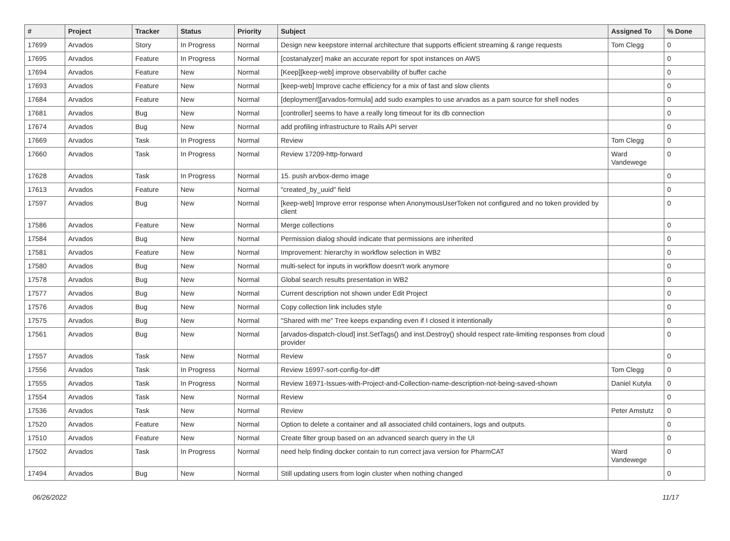| # | Project | Tracker | Status | Priority | Subject | Assigned To | % Done |
| --- | --- | --- | --- | --- | --- | --- | --- |
| 17699 | Arvados | Story | In Progress | Normal | Design new keepstore internal architecture that supports efficient streaming & range requests | Tom Clegg | 0 |
| 17695 | Arvados | Feature | In Progress | Normal | [costanalyzer] make an accurate report for spot instances on AWS | | 0 |
| 17694 | Arvados | Feature | New | Normal | [Keep][keep-web] improve observability of buffer cache | | 0 |
| 17693 | Arvados | Feature | New | Normal | [keep-web] Improve cache efficiency for a mix of fast and slow clients | | 0 |
| 17684 | Arvados | Feature | New | Normal | [deployment][arvados-formula] add sudo examples to use arvados as a pam source for shell nodes | | 0 |
| 17681 | Arvados | Bug | New | Normal | [controller] seems to have a really long timeout for its db connection | | 0 |
| 17674 | Arvados | Bug | New | Normal | add profiling infrastructure to Rails API server | | 0 |
| 17669 | Arvados | Task | In Progress | Normal | Review | Tom Clegg | 0 |
| 17660 | Arvados | Task | In Progress | Normal | Review 17209-http-forward | Ward Vandewege | 0 |
| 17628 | Arvados | Task | In Progress | Normal | 15. push arvbox-demo image | | 0 |
| 17613 | Arvados | Feature | New | Normal | "created_by_uuid" field | | 0 |
| 17597 | Arvados | Bug | New | Normal | [keep-web] Improve error response when AnonymousUserToken not configured and no token provided by client | | 0 |
| 17586 | Arvados | Feature | New | Normal | Merge collections | | 0 |
| 17584 | Arvados | Bug | New | Normal | Permission dialog should indicate that permissions are inherited | | 0 |
| 17581 | Arvados | Feature | New | Normal | Improvement: hierarchy in workflow selection in WB2 | | 0 |
| 17580 | Arvados | Bug | New | Normal | multi-select for inputs in workflow doesn't work anymore | | 0 |
| 17578 | Arvados | Bug | New | Normal | Global search results presentation in WB2 | | 0 |
| 17577 | Arvados | Bug | New | Normal | Current description not shown under Edit Project | | 0 |
| 17576 | Arvados | Bug | New | Normal | Copy collection link includes style | | 0 |
| 17575 | Arvados | Bug | New | Normal | "Shared with me" Tree keeps expanding even if I closed it intentionally | | 0 |
| 17561 | Arvados | Bug | New | Normal | [arvados-dispatch-cloud] inst.SetTags() and inst.Destroy() should respect rate-limiting responses from cloud provider | | 0 |
| 17557 | Arvados | Task | New | Normal | Review | | 0 |
| 17556 | Arvados | Task | In Progress | Normal | Review 16997-sort-config-for-diff | Tom Clegg | 0 |
| 17555 | Arvados | Task | In Progress | Normal | Review 16971-Issues-with-Project-and-Collection-name-description-not-being-saved-shown | Daniel Kutyła | 0 |
| 17554 | Arvados | Task | New | Normal | Review | | 0 |
| 17536 | Arvados | Task | New | Normal | Review | Peter Amstutz | 0 |
| 17520 | Arvados | Feature | New | Normal | Option to delete a container and all associated child containers, logs and outputs. | | 0 |
| 17510 | Arvados | Feature | New | Normal | Create filter group based on an advanced search query in the UI | | 0 |
| 17502 | Arvados | Task | In Progress | Normal | need help finding docker contain to run correct java version for PharmCAT | Ward Vandewege | 0 |
| 17494 | Arvados | Bug | New | Normal | Still updating users from login cluster when nothing changed | | 0 |
06/26/2022 11/17